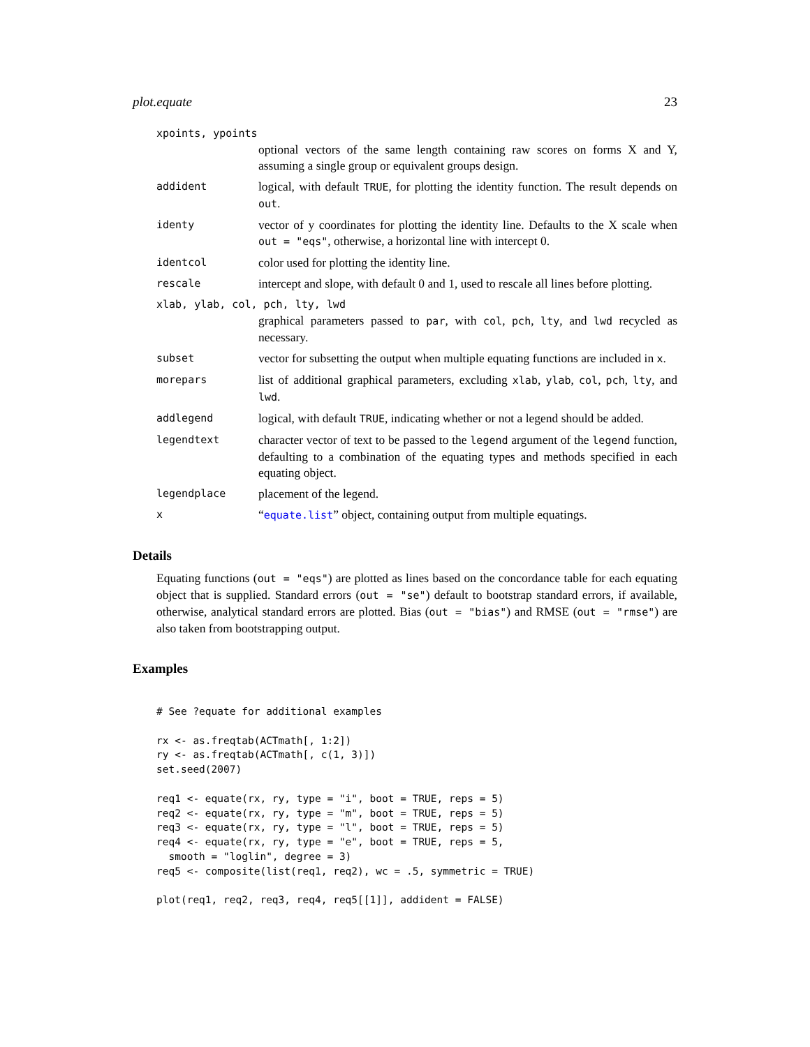plot.equate 23
xpoints, ypoints
optional vectors of the same length containing raw scores on forms X and Y, assuming a single group or equivalent groups design.
addident
logical, with default TRUE, for plotting the identity function. The result depends on out.
identy
vector of y coordinates for plotting the identity line. Defaults to the X scale when out = "eqs", otherwise, a horizontal line with intercept 0.
identcol
color used for plotting the identity line.
rescale
intercept and slope, with default 0 and 1, used to rescale all lines before plotting.
xlab, ylab, col, pch, lty, lwd
graphical parameters passed to par, with col, pch, lty, and lwd recycled as necessary.
subset
vector for subsetting the output when multiple equating functions are included in x.
morepars
list of additional graphical parameters, excluding xlab, ylab, col, pch, lty, and lwd.
addlegend
logical, with default TRUE, indicating whether or not a legend should be added.
legendtext
character vector of text to be passed to the legend argument of the legend function, defaulting to a combination of the equating types and methods specified in each equating object.
legendplace
placement of the legend.
x
“equate.list” object, containing output from multiple equatings.
Details
Equating functions (out = "eqs") are plotted as lines based on the concordance table for each equating object that is supplied. Standard errors (out = "se") default to bootstrap standard errors, if available, otherwise, analytical standard errors are plotted. Bias (out = "bias") and RMSE (out = "rmse") are also taken from bootstrapping output.
Examples
# See ?equate for additional examples

rx <- as.freqtab(ACTmath[, 1:2])
ry <- as.freqtab(ACTmath[, c(1, 3)])
set.seed(2007)

req1 <- equate(rx, ry, type = "i", boot = TRUE, reps = 5)
req2 <- equate(rx, ry, type = "m", boot = TRUE, reps = 5)
req3 <- equate(rx, ry, type = "l", boot = TRUE, reps = 5)
req4 <- equate(rx, ry, type = "e", boot = TRUE, reps = 5,
  smooth = "loglin", degree = 3)
req5 <- composite(list(req1, req2), wc = .5, symmetric = TRUE)

plot(req1, req2, req3, req4, req5[[1]], addident = FALSE)